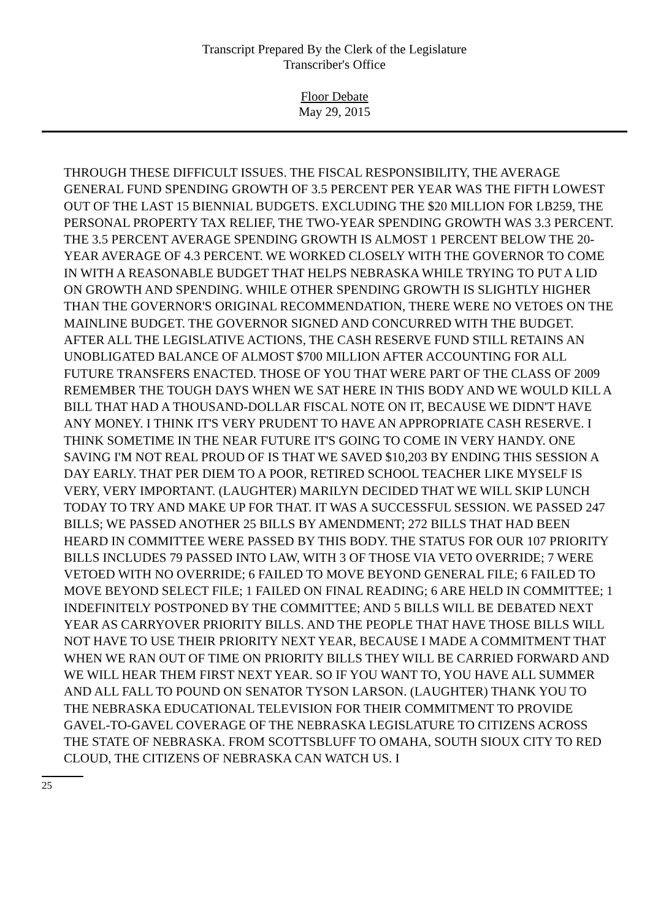Transcript Prepared By the Clerk of the Legislature
Transcriber's Office
Floor Debate
May 29, 2015
THROUGH THESE DIFFICULT ISSUES. THE FISCAL RESPONSIBILITY, THE AVERAGE GENERAL FUND SPENDING GROWTH OF 3.5 PERCENT PER YEAR WAS THE FIFTH LOWEST OUT OF THE LAST 15 BIENNIAL BUDGETS. EXCLUDING THE $20 MILLION FOR LB259, THE PERSONAL PROPERTY TAX RELIEF, THE TWO-YEAR SPENDING GROWTH WAS 3.3 PERCENT. THE 3.5 PERCENT AVERAGE SPENDING GROWTH IS ALMOST 1 PERCENT BELOW THE 20-YEAR AVERAGE OF 4.3 PERCENT. WE WORKED CLOSELY WITH THE GOVERNOR TO COME IN WITH A REASONABLE BUDGET THAT HELPS NEBRASKA WHILE TRYING TO PUT A LID ON GROWTH AND SPENDING. WHILE OTHER SPENDING GROWTH IS SLIGHTLY HIGHER THAN THE GOVERNOR'S ORIGINAL RECOMMENDATION, THERE WERE NO VETOES ON THE MAINLINE BUDGET. THE GOVERNOR SIGNED AND CONCURRED WITH THE BUDGET. AFTER ALL THE LEGISLATIVE ACTIONS, THE CASH RESERVE FUND STILL RETAINS AN UNOBLIGATED BALANCE OF ALMOST $700 MILLION AFTER ACCOUNTING FOR ALL FUTURE TRANSFERS ENACTED. THOSE OF YOU THAT WERE PART OF THE CLASS OF 2009 REMEMBER THE TOUGH DAYS WHEN WE SAT HERE IN THIS BODY AND WE WOULD KILL A BILL THAT HAD A THOUSAND-DOLLAR FISCAL NOTE ON IT, BECAUSE WE DIDN'T HAVE ANY MONEY. I THINK IT'S VERY PRUDENT TO HAVE AN APPROPRIATE CASH RESERVE. I THINK SOMETIME IN THE NEAR FUTURE IT'S GOING TO COME IN VERY HANDY. ONE SAVING I'M NOT REAL PROUD OF IS THAT WE SAVED $10,203 BY ENDING THIS SESSION A DAY EARLY. THAT PER DIEM TO A POOR, RETIRED SCHOOL TEACHER LIKE MYSELF IS VERY, VERY IMPORTANT. (LAUGHTER) MARILYN DECIDED THAT WE WILL SKIP LUNCH TODAY TO TRY AND MAKE UP FOR THAT. IT WAS A SUCCESSFUL SESSION. WE PASSED 247 BILLS; WE PASSED ANOTHER 25 BILLS BY AMENDMENT; 272 BILLS THAT HAD BEEN HEARD IN COMMITTEE WERE PASSED BY THIS BODY. THE STATUS FOR OUR 107 PRIORITY BILLS INCLUDES 79 PASSED INTO LAW, WITH 3 OF THOSE VIA VETO OVERRIDE; 7 WERE VETOED WITH NO OVERRIDE; 6 FAILED TO MOVE BEYOND GENERAL FILE; 6 FAILED TO MOVE BEYOND SELECT FILE; 1 FAILED ON FINAL READING; 6 ARE HELD IN COMMITTEE; 1 INDEFINITELY POSTPONED BY THE COMMITTEE; AND 5 BILLS WILL BE DEBATED NEXT YEAR AS CARRYOVER PRIORITY BILLS. AND THE PEOPLE THAT HAVE THOSE BILLS WILL NOT HAVE TO USE THEIR PRIORITY NEXT YEAR, BECAUSE I MADE A COMMITMENT THAT WHEN WE RAN OUT OF TIME ON PRIORITY BILLS THEY WILL BE CARRIED FORWARD AND WE WILL HEAR THEM FIRST NEXT YEAR. SO IF YOU WANT TO, YOU HAVE ALL SUMMER AND ALL FALL TO POUND ON SENATOR TYSON LARSON. (LAUGHTER) THANK YOU TO THE NEBRASKA EDUCATIONAL TELEVISION FOR THEIR COMMITMENT TO PROVIDE GAVEL-TO-GAVEL COVERAGE OF THE NEBRASKA LEGISLATURE TO CITIZENS ACROSS THE STATE OF NEBRASKA. FROM SCOTTSBLUFF TO OMAHA, SOUTH SIOUX CITY TO RED CLOUD, THE CITIZENS OF NEBRASKA CAN WATCH US. I
25